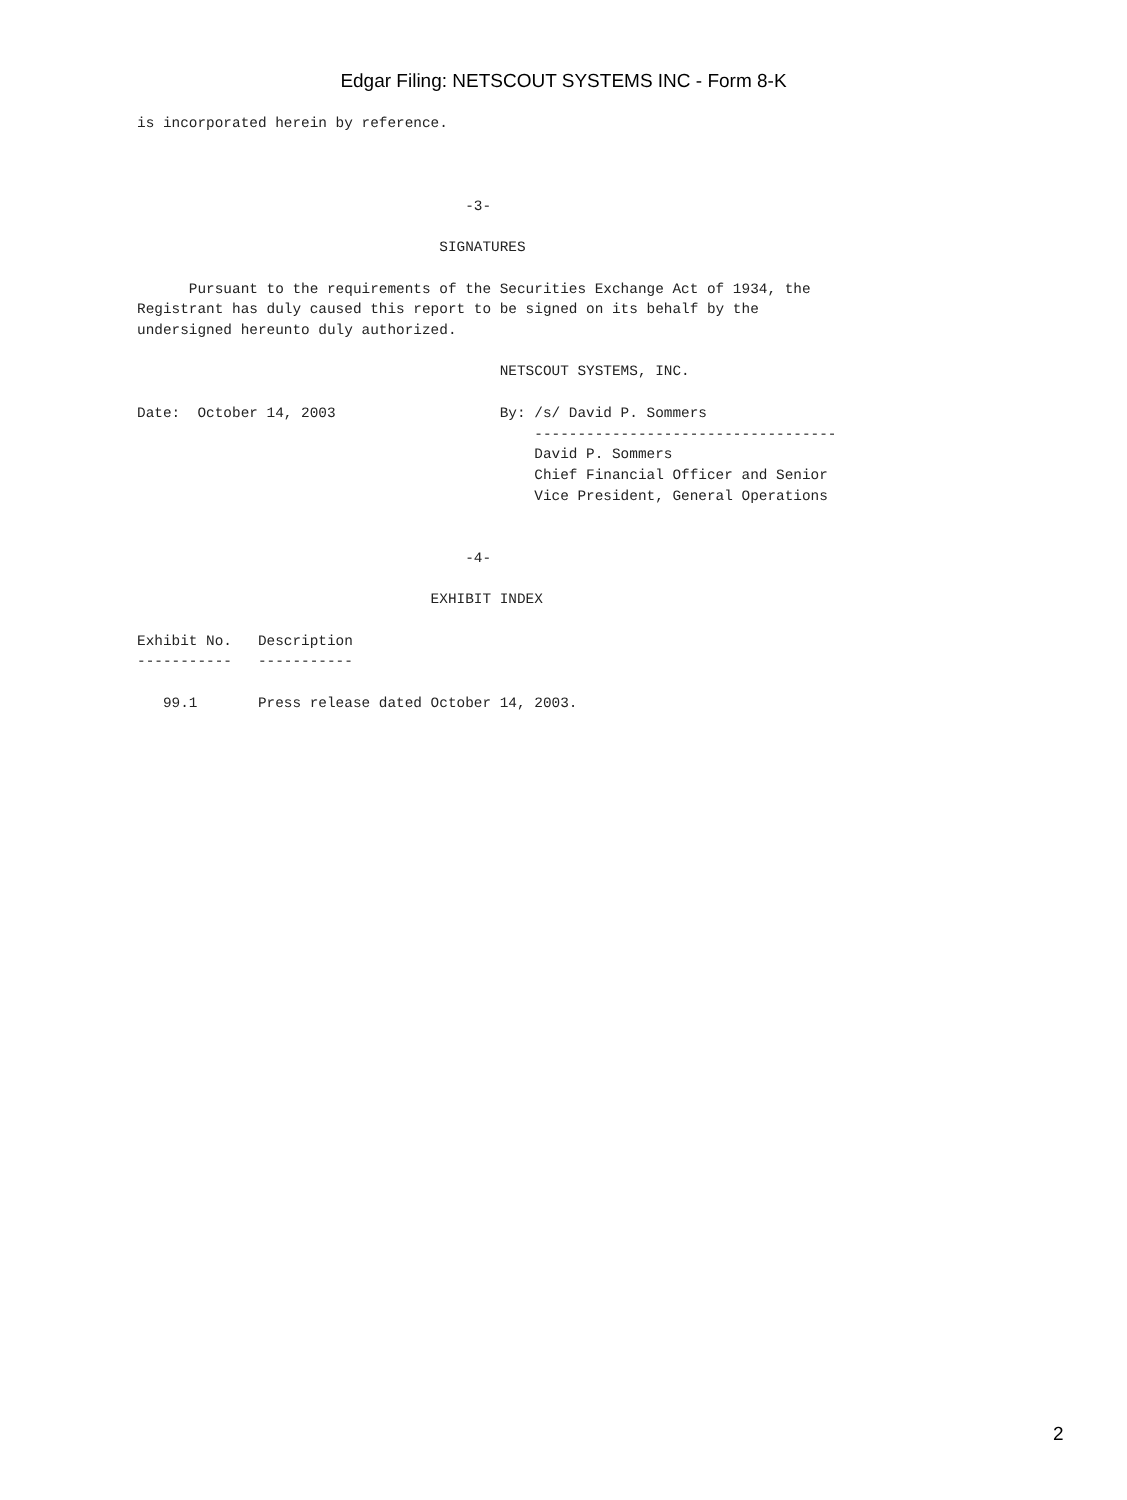Edgar Filing: NETSCOUT SYSTEMS INC - Form 8-K
is incorporated herein by reference.



                                      -3-

                                   SIGNATURES

      Pursuant to the requirements of the Securities Exchange Act of 1934, the
Registrant has duly caused this report to be signed on its behalf by the
undersigned hereunto duly authorized.

                                          NETSCOUT SYSTEMS, INC.

Date:  October 14, 2003                   By: /s/ David P. Sommers
                                              -----------------------------------
                                              David P. Sommers
                                              Chief Financial Officer and Senior
                                              Vice President, General Operations


                                      -4-

                                  EXHIBIT INDEX

Exhibit No.   Description
-----------   -----------

   99.1       Press release dated October 14, 2003.
2